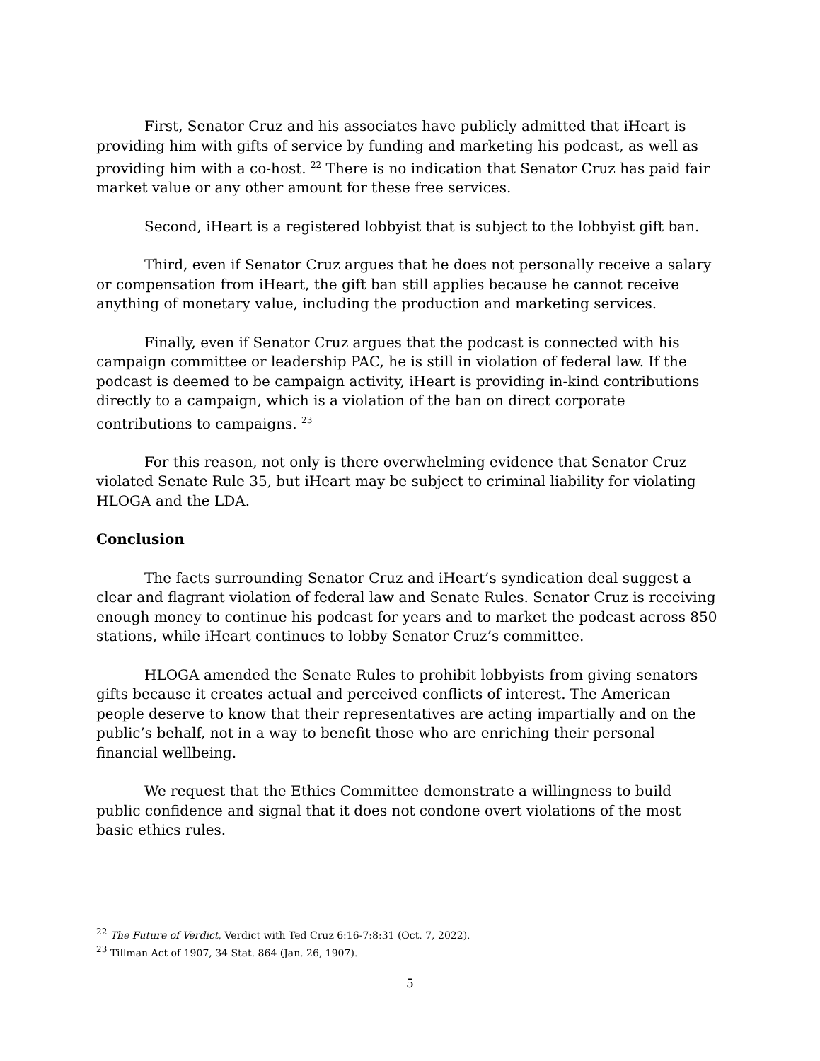First, Senator Cruz and his associates have publicly admitted that iHeart is providing him with gifts of service by funding and marketing his podcast, as well as providing him with a co-host. <sup>22</sup> There is no indication that Senator Cruz has paid fair market value or any other amount for these free services.
Second, iHeart is a registered lobbyist that is subject to the lobbyist gift ban.
Third, even if Senator Cruz argues that he does not personally receive a salary or compensation from iHeart, the gift ban still applies because he cannot receive anything of monetary value, including the production and marketing services.
Finally, even if Senator Cruz argues that the podcast is connected with his campaign committee or leadership PAC, he is still in violation of federal law. If the podcast is deemed to be campaign activity, iHeart is providing in-kind contributions directly to a campaign, which is a violation of the ban on direct corporate contributions to campaigns. <sup>23</sup>
For this reason, not only is there overwhelming evidence that Senator Cruz violated Senate Rule 35, but iHeart may be subject to criminal liability for violating HLOGA and the LDA.
Conclusion
The facts surrounding Senator Cruz and iHeart’s syndication deal suggest a clear and flagrant violation of federal law and Senate Rules. Senator Cruz is receiving enough money to continue his podcast for years and to market the podcast across 850 stations, while iHeart continues to lobby Senator Cruz’s committee.
HLOGA amended the Senate Rules to prohibit lobbyists from giving senators gifts because it creates actual and perceived conflicts of interest. The American people deserve to know that their representatives are acting impartially and on the public’s behalf, not in a way to benefit those who are enriching their personal financial wellbeing.
We request that the Ethics Committee demonstrate a willingness to build public confidence and signal that it does not condone overt violations of the most basic ethics rules.
<sup>22</sup> The Future of Verdict, Verdict with Ted Cruz 6:16-7:8:31 (Oct. 7, 2022).
<sup>23</sup> Tillman Act of 1907, 34 Stat. 864 (Jan. 26, 1907).
5